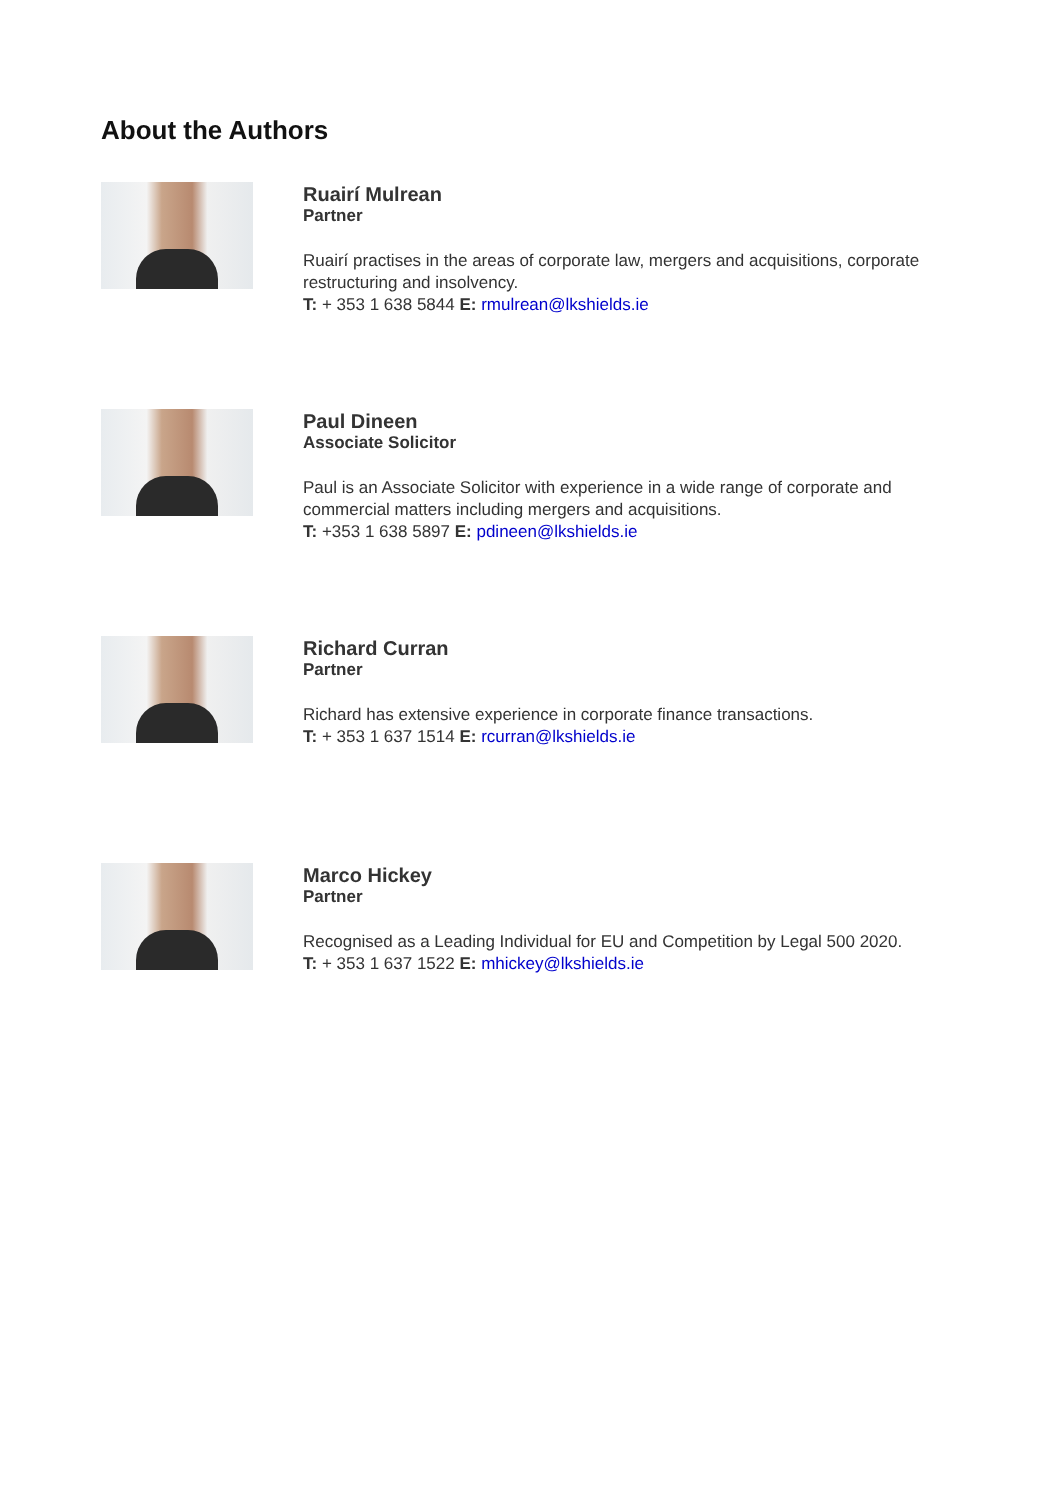About the Authors
Ruairí Mulrean
Partner
Ruairí practises in the areas of corporate law, mergers and acquisitions, corporate restructuring and insolvency.
T: + 353 1 638 5844 E: rmulrean@lkshields.ie
Paul Dineen
Associate Solicitor
Paul is an Associate Solicitor with experience in a wide range of corporate and commercial matters including mergers and acquisitions.
T: +353 1 638 5897 E: pdineen@lkshields.ie
Richard Curran
Partner
Richard has extensive experience in corporate finance transactions.
T: + 353 1 637 1514 E: rcurran@lkshields.ie
Marco Hickey
Partner
Recognised as a Leading Individual for EU and Competition by Legal 500 2020.
T: + 353 1 637 1522 E: mhickey@lkshields.ie